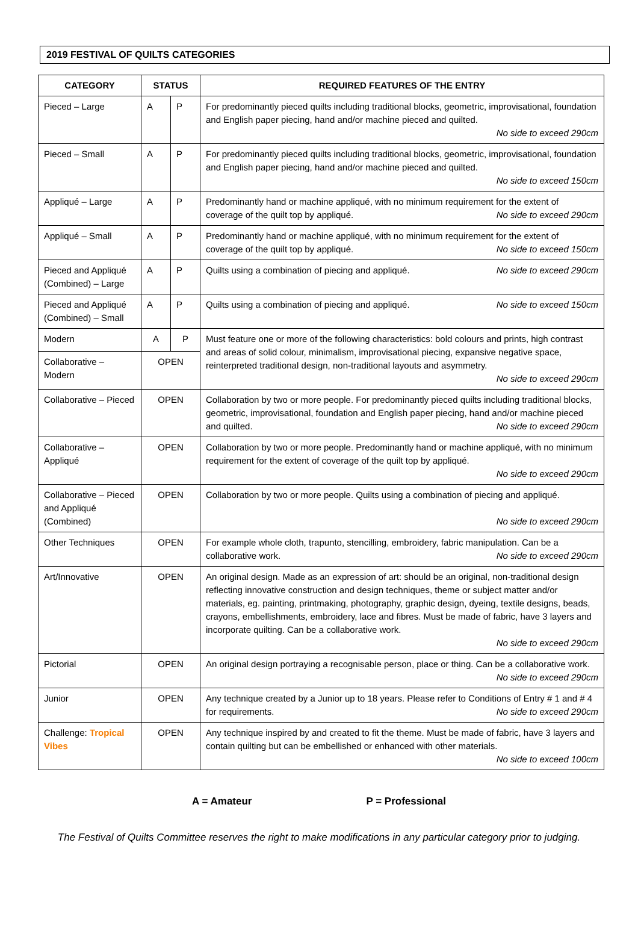2019 FESTIVAL OF QUILTS CATEGORIES
| CATEGORY | STATUS | | REQUIRED FEATURES OF THE ENTRY |
| --- | --- | --- | --- |
| Pieced – Large | A | P | For predominantly pieced quilts including traditional blocks, geometric, improvisational, foundation and English paper piecing, hand and/or machine pieced and quilted. No side to exceed 290cm |
| Pieced – Small | A | P | For predominantly pieced quilts including traditional blocks, geometric, improvisational, foundation and English paper piecing, hand and/or machine pieced and quilted. No side to exceed 150cm |
| Appliqué – Large | A | P | Predominantly hand or machine appliqué, with no minimum requirement for the extent of coverage of the quilt top by appliqué. No side to exceed 290cm |
| Appliqué – Small | A | P | Predominantly hand or machine appliqué, with no minimum requirement for the extent of coverage of the quilt top by appliqué. No side to exceed 150cm |
| Pieced and Appliqué (Combined) – Large | A | P | Quilts using a combination of piecing and appliqué. No side to exceed 290cm |
| Pieced and Appliqué (Combined) – Small | A | P | Quilts using a combination of piecing and appliqué. No side to exceed 150cm |
| Modern | A | P | Must feature one or more of the following characteristics: bold colours and prints, high contrast and areas of solid colour, minimalism, improvisational piecing, expansive negative space, reinterpreted traditional design, non-traditional layouts and asymmetry. No side to exceed 290cm |
| Collaborative – Modern | OPEN | | |
| Collaborative – Pieced | OPEN | | Collaboration by two or more people. For predominantly pieced quilts including traditional blocks, geometric, improvisational, foundation and English paper piecing, hand and/or machine pieced and quilted. No side to exceed 290cm |
| Collaborative – Appliqué | OPEN | | Collaboration by two or more people. Predominantly hand or machine appliqué, with no minimum requirement for the extent of coverage of the quilt top by appliqué. No side to exceed 290cm |
| Collaborative – Pieced and Appliqué (Combined) | OPEN | | Collaboration by two or more people. Quilts using a combination of piecing and appliqué. No side to exceed 290cm |
| Other Techniques | OPEN | | For example whole cloth, trapunto, stencilling, embroidery, fabric manipulation. Can be a collaborative work. No side to exceed 290cm |
| Art/Innovative | OPEN | | An original design. Made as an expression of art: should be an original, non-traditional design reflecting innovative construction and design techniques, theme or subject matter and/or materials, eg. painting, printmaking, photography, graphic design, dyeing, textile designs, beads, crayons, embellishments, embroidery, lace and fibres. Must be made of fabric, have 3 layers and incorporate quilting. Can be a collaborative work. No side to exceed 290cm |
| Pictorial | OPEN | | An original design portraying a recognisable person, place or thing. Can be a collaborative work. No side to exceed 290cm |
| Junior | OPEN | | Any technique created by a Junior up to 18 years. Please refer to Conditions of Entry # 1 and # 4 for requirements. No side to exceed 290cm |
| Challenge: Tropical Vibes | OPEN | | Any technique inspired by and created to fit the theme. Must be made of fabric, have 3 layers and contain quilting but can be embellished or enhanced with other materials. No side to exceed 100cm |
A = Amateur P = Professional
The Festival of Quilts Committee reserves the right to make modifications in any particular category prior to judging.